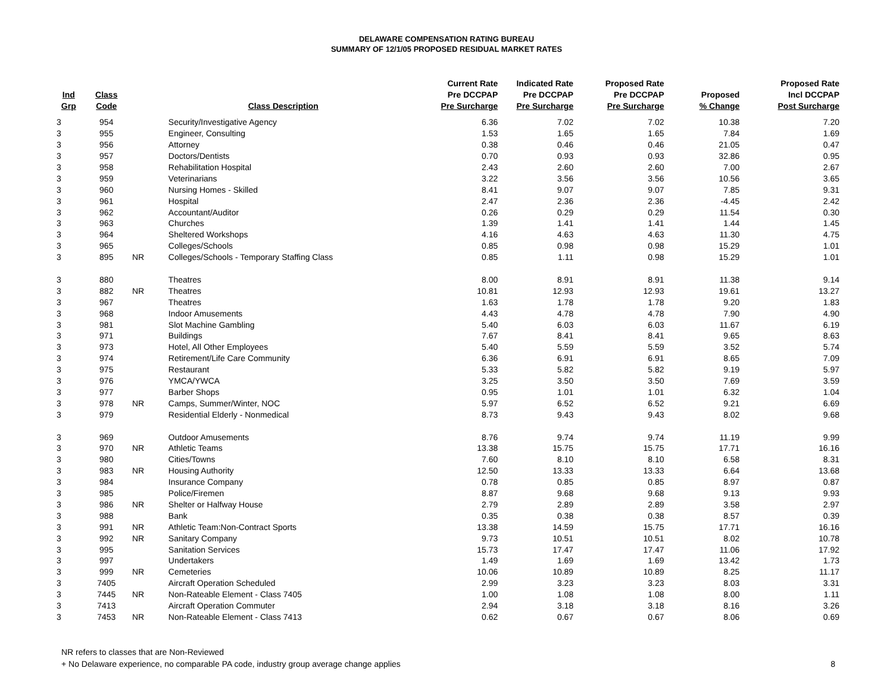DELAWARE COMPENSATION RATING BUREAU
SUMMARY OF 12/1/05 PROPOSED RESIDUAL MARKET RATES
| Ind Grp | Class Code | | Class Description | Current Rate Pre DCCPAP Pre Surcharge | Indicated Rate Pre DCCPAP Pre Surcharge | Proposed Rate Pre DCCPAP Pre Surcharge | Proposed % Change | Proposed Rate Incl DCCPAP Post Surcharge |
| --- | --- | --- | --- | --- | --- | --- | --- | --- |
| 3 | 954 | | Security/Investigative Agency | 6.36 | 7.02 | 7.02 | 10.38 | 7.20 |
| 3 | 955 | | Engineer, Consulting | 1.53 | 1.65 | 1.65 | 7.84 | 1.69 |
| 3 | 956 | | Attorney | 0.38 | 0.46 | 0.46 | 21.05 | 0.47 |
| 3 | 957 | | Doctors/Dentists | 0.70 | 0.93 | 0.93 | 32.86 | 0.95 |
| 3 | 958 | | Rehabilitation Hospital | 2.43 | 2.60 | 2.60 | 7.00 | 2.67 |
| 3 | 959 | | Veterinarians | 3.22 | 3.56 | 3.56 | 10.56 | 3.65 |
| 3 | 960 | | Nursing Homes - Skilled | 8.41 | 9.07 | 9.07 | 7.85 | 9.31 |
| 3 | 961 | | Hospital | 2.47 | 2.36 | 2.36 | -4.45 | 2.42 |
| 3 | 962 | | Accountant/Auditor | 0.26 | 0.29 | 0.29 | 11.54 | 0.30 |
| 3 | 963 | | Churches | 1.39 | 1.41 | 1.41 | 1.44 | 1.45 |
| 3 | 964 | | Sheltered Workshops | 4.16 | 4.63 | 4.63 | 11.30 | 4.75 |
| 3 | 965 | | Colleges/Schools | 0.85 | 0.98 | 0.98 | 15.29 | 1.01 |
| 3 | 895 | NR | Colleges/Schools - Temporary Staffing Class | 0.85 | 1.11 | 0.98 | 15.29 | 1.01 |
| 3 | 880 | | Theatres | 8.00 | 8.91 | 8.91 | 11.38 | 9.14 |
| 3 | 882 | NR | Theatres | 10.81 | 12.93 | 12.93 | 19.61 | 13.27 |
| 3 | 967 | | Theatres | 1.63 | 1.78 | 1.78 | 9.20 | 1.83 |
| 3 | 968 | | Indoor Amusements | 4.43 | 4.78 | 4.78 | 7.90 | 4.90 |
| 3 | 981 | | Slot Machine Gambling | 5.40 | 6.03 | 6.03 | 11.67 | 6.19 |
| 3 | 971 | | Buildings | 7.67 | 8.41 | 8.41 | 9.65 | 8.63 |
| 3 | 973 | | Hotel, All Other Employees | 5.40 | 5.59 | 5.59 | 3.52 | 5.74 |
| 3 | 974 | | Retirement/Life Care Community | 6.36 | 6.91 | 6.91 | 8.65 | 7.09 |
| 3 | 975 | | Restaurant | 5.33 | 5.82 | 5.82 | 9.19 | 5.97 |
| 3 | 976 | | YMCA/YWCA | 3.25 | 3.50 | 3.50 | 7.69 | 3.59 |
| 3 | 977 | | Barber Shops | 0.95 | 1.01 | 1.01 | 6.32 | 1.04 |
| 3 | 978 | NR | Camps, Summer/Winter, NOC | 5.97 | 6.52 | 6.52 | 9.21 | 6.69 |
| 3 | 979 | | Residential Elderly - Nonmedical | 8.73 | 9.43 | 9.43 | 8.02 | 9.68 |
| 3 | 969 | | Outdoor Amusements | 8.76 | 9.74 | 9.74 | 11.19 | 9.99 |
| 3 | 970 | NR | Athletic Teams | 13.38 | 15.75 | 15.75 | 17.71 | 16.16 |
| 3 | 980 | | Cities/Towns | 7.60 | 8.10 | 8.10 | 6.58 | 8.31 |
| 3 | 983 | NR | Housing Authority | 12.50 | 13.33 | 13.33 | 6.64 | 13.68 |
| 3 | 984 | | Insurance Company | 0.78 | 0.85 | 0.85 | 8.97 | 0.87 |
| 3 | 985 | | Police/Firemen | 8.87 | 9.68 | 9.68 | 9.13 | 9.93 |
| 3 | 986 | NR | Shelter or Halfway House | 2.79 | 2.89 | 2.89 | 3.58 | 2.97 |
| 3 | 988 | | Bank | 0.35 | 0.38 | 0.38 | 8.57 | 0.39 |
| 3 | 991 | NR | Athletic Team:Non-Contract Sports | 13.38 | 14.59 | 15.75 | 17.71 | 16.16 |
| 3 | 992 | NR | Sanitary Company | 9.73 | 10.51 | 10.51 | 8.02 | 10.78 |
| 3 | 995 | | Sanitation Services | 15.73 | 17.47 | 17.47 | 11.06 | 17.92 |
| 3 | 997 | | Undertakers | 1.49 | 1.69 | 1.69 | 13.42 | 1.73 |
| 3 | 999 | NR | Cemeteries | 10.06 | 10.89 | 10.89 | 8.25 | 11.17 |
| 3 | 7405 | | Aircraft Operation Scheduled | 2.99 | 3.23 | 3.23 | 8.03 | 3.31 |
| 3 | 7445 | NR | Non-Rateable Element - Class 7405 | 1.00 | 1.08 | 1.08 | 8.00 | 1.11 |
| 3 | 7413 | | Aircraft Operation Commuter | 2.94 | 3.18 | 3.18 | 8.16 | 3.26 |
| 3 | 7453 | NR | Non-Rateable Element - Class 7413 | 0.62 | 0.67 | 0.67 | 8.06 | 0.69 |
NR refers to classes that are Non-Reviewed
+ No Delaware experience, no comparable PA code, industry group average change applies
8